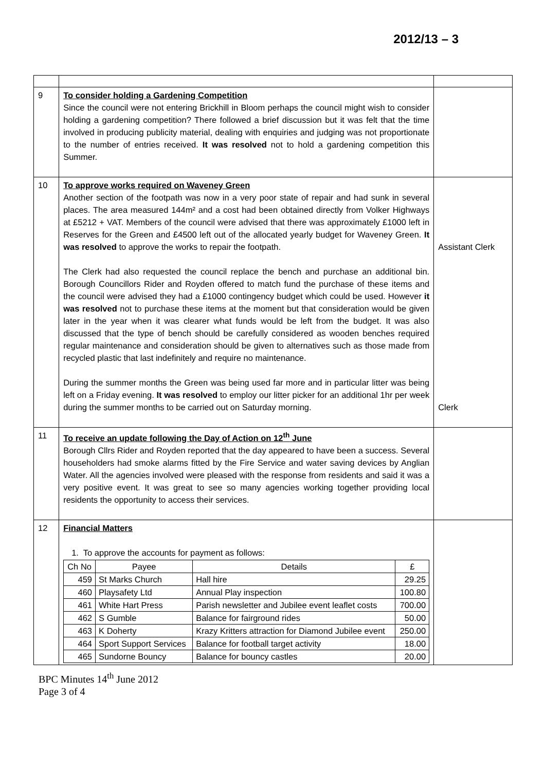2012/13 – 3
| 9 | To consider holding a Gardening Competition Since the council were not entering Brickhill in Bloom perhaps the council might wish to consider holding a gardening competition? There followed a brief discussion but it was felt that the time involved in producing publicity material, dealing with enquiries and judging was not proportionate to the number of entries received. It was resolved not to hold a gardening competition this Summer. | |
| 10 | To approve works required on Waveney Green Another section of the footpath was now in a very poor state of repair and had sunk in several places. The area measured 144m² and a cost had been obtained directly from Volker Highways at £5212 + VAT. Members of the council were advised that there was approximately £1000 left in Reserves for the Green and £4500 left out of the allocated yearly budget for Waveney Green. It was resolved to approve the works to repair the footpath. The Clerk had also requested the council replace the bench and purchase an additional bin. Borough Councillors Rider and Royden offered to match fund the purchase of these items and the council were advised they had a £1000 contingency budget which could be used. However it was resolved not to purchase these items at the moment but that consideration would be given later in the year when it was clearer what funds would be left from the budget. It was also discussed that the type of bench should be carefully considered as wooden benches required regular maintenance and consideration should be given to alternatives such as those made from recycled plastic that last indefinitely and require no maintenance. During the summer months the Green was being used far more and in particular litter was being left on a Friday evening. It was resolved to employ our litter picker for an additional 1hr per week during the summer months to be carried out on Saturday morning. | Assistant Clerk Clerk |
| 11 | To receive an update following the Day of Action on 12<sup>th</sup> June Borough Cllrs Rider and Royden reported that the day appeared to have been a success. Several householders had smoke alarms fitted by the Fire Service and water saving devices by Anglian Water. All the agencies involved were pleased with the response from residents and said it was a very positive event. It was great to see so many agencies working together providing local residents the opportunity to access their services. | |
| 12 | Financial Matters 1. To approve the accounts for payment as follows: / Ch No / Payee / Details / £ / / --- / --- / --- / --- / / 459 / St Marks Church / Hall hire / 29.25 / / 460 / Playsafety Ltd / Annual Play inspection / 100.80 / / 461 / White Hart Press / Parish newsletter and Jubilee event leaflet costs / 700.00 / / 462 / S Gumble / Balance for fairground rides / 50.00 / / 463 / K Doherty / Krazy Kritters attraction for Diamond Jubilee event / 250.00 / / 464 / Sport Support Services / Balance for football target activity / 18.00 / / 465 / Sundorne Bouncy / Balance for bouncy castles / 20.00 / | |
BPC Minutes 14<sup>th</sup> June 2012
Page 3 of 4